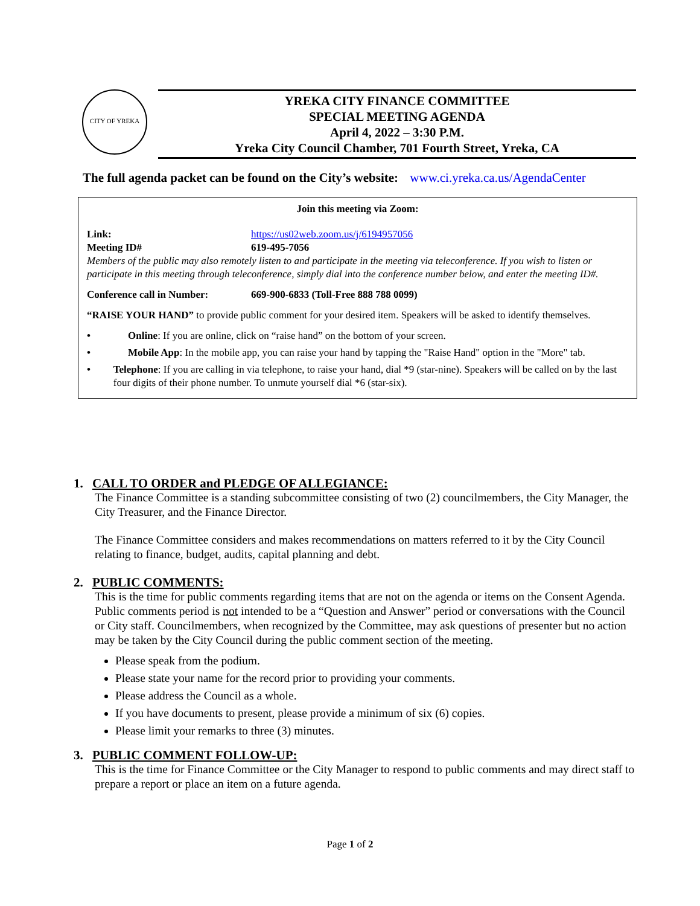CITY OF YREKA
YREKA CITY FINANCE COMMITTEE
SPECIAL MEETING AGENDA
April 4, 2022 – 3:30 P.M.
Yreka City Council Chamber, 701 Fourth Street, Yreka, CA
The full agenda packet can be found on the City’s website: www.ci.yreka.ca.us/AgendaCenter
Join this meeting via Zoom:
Link: https://us02web.zoom.us/j/6194957056
Meeting ID# 619-495-7056
Members of the public may also remotely listen to and participate in the meeting via teleconference. If you wish to listen or participate in this meeting through teleconference, simply dial into the conference number below, and enter the meeting ID#.
Conference call in Number: 669-900-6833 (Toll-Free 888 788 0099)
“RAISE YOUR HAND” to provide public comment for your desired item. Speakers will be asked to identify themselves.
• Online: If you are online, click on “raise hand” on the bottom of your screen.
• Mobile App: In the mobile app, you can raise your hand by tapping the "Raise Hand" option in the "More" tab.
• Telephone: If you are calling in via telephone, to raise your hand, dial *9 (star-nine). Speakers will be called on by the last four digits of their phone number. To unmute yourself dial *6 (star-six).
1. CALL TO ORDER and PLEDGE OF ALLEGIANCE:
The Finance Committee is a standing subcommittee consisting of two (2) councilmembers, the City Manager, the City Treasurer, and the Finance Director.
The Finance Committee considers and makes recommendations on matters referred to it by the City Council relating to finance, budget, audits, capital planning and debt.
2. PUBLIC COMMENTS:
This is the time for public comments regarding items that are not on the agenda or items on the Consent Agenda. Public comments period is not intended to be a “Question and Answer” period or conversations with the Council or City staff. Councilmembers, when recognized by the Committee, may ask questions of presenter but no action may be taken by the City Council during the public comment section of the meeting.
Please speak from the podium.
Please state your name for the record prior to providing your comments.
Please address the Council as a whole.
If you have documents to present, please provide a minimum of six (6) copies.
Please limit your remarks to three (3) minutes.
3. PUBLIC COMMENT FOLLOW-UP:
This is the time for Finance Committee or the City Manager to respond to public comments and may direct staff to prepare a report or place an item on a future agenda.
Page 1 of 2